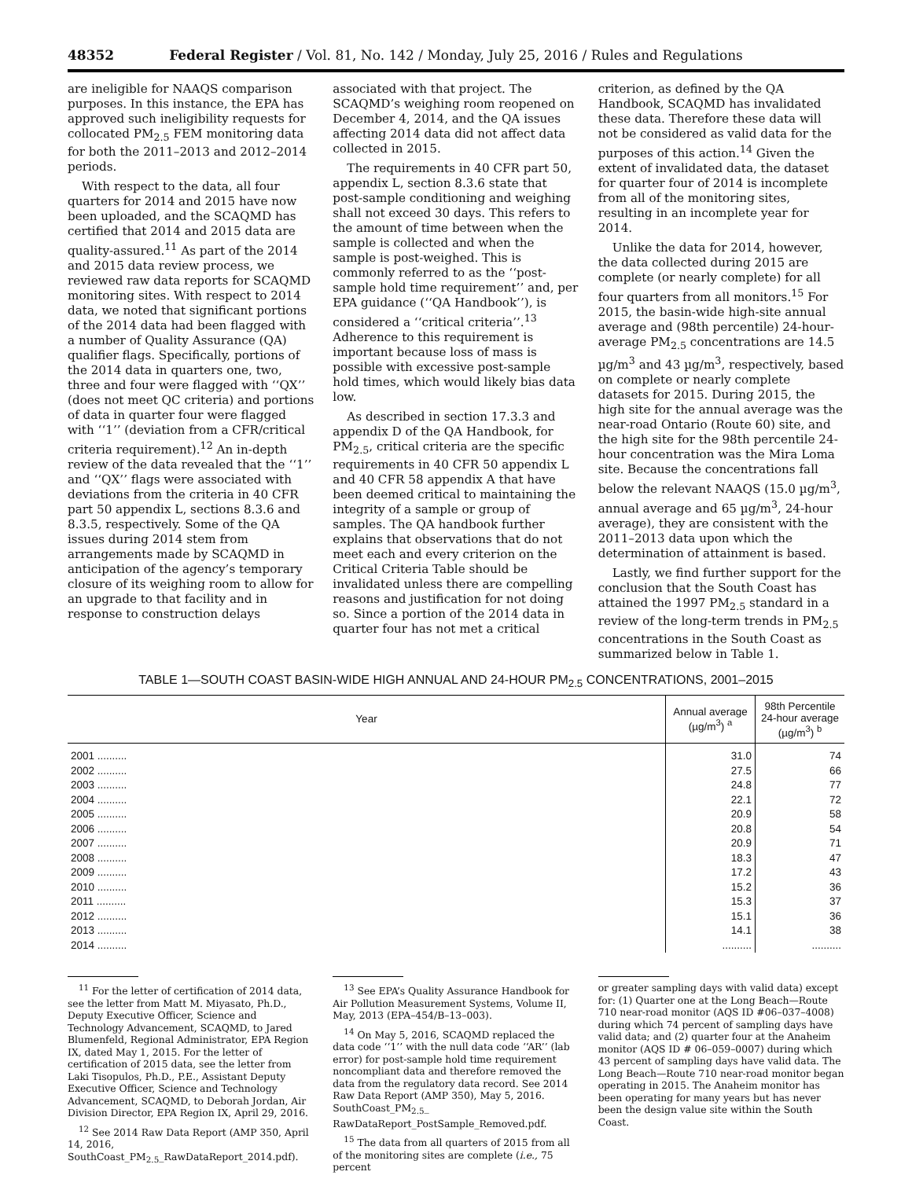48352 Federal Register / Vol. 81, No. 142 / Monday, July 25, 2016 / Rules and Regulations
are ineligible for NAAQS comparison purposes. In this instance, the EPA has approved such ineligibility requests for collocated PM<sub>2.5</sub> FEM monitoring data for both the 2011–2013 and 2012–2014 periods.
With respect to the data, all four quarters for 2014 and 2015 have now been uploaded, and the SCAQMD has certified that 2014 and 2015 data are quality-assured.<sup>11</sup> As part of the 2014 and 2015 data review process, we reviewed raw data reports for SCAQMD monitoring sites. With respect to 2014 data, we noted that significant portions of the 2014 data had been flagged with a number of Quality Assurance (QA) qualifier flags. Specifically, portions of the 2014 data in quarters one, two, three and four were flagged with ‘‘QX’’ (does not meet QC criteria) and portions of data in quarter four were flagged with ‘‘1’’ (deviation from a CFR/critical criteria requirement).<sup>12</sup> An in-depth review of the data revealed that the ‘‘1’’ and ‘‘QX’’ flags were associated with deviations from the criteria in 40 CFR part 50 appendix L, sections 8.3.6 and 8.3.5, respectively. Some of the QA issues during 2014 stem from arrangements made by SCAQMD in anticipation of the agency’s temporary closure of its weighing room to allow for an upgrade to that facility and in response to construction delays
associated with that project. The SCAQMD’s weighing room reopened on December 4, 2014, and the QA issues affecting 2014 data did not affect data collected in 2015.
The requirements in 40 CFR part 50, appendix L, section 8.3.6 state that post-sample conditioning and weighing shall not exceed 30 days. This refers to the amount of time between when the sample is collected and when the sample is post-weighed. This is commonly referred to as the ‘‘post-sample hold time requirement’’ and, per EPA guidance (‘‘QA Handbook’’), is considered a ‘‘critical criteria’’.<sup>13</sup> Adherence to this requirement is important because loss of mass is possible with excessive post-sample hold times, which would likely bias data low.
As described in section 17.3.3 and appendix D of the QA Handbook, for PM<sub>2.5</sub>, critical criteria are the specific requirements in 40 CFR 50 appendix L and 40 CFR 58 appendix A that have been deemed critical to maintaining the integrity of a sample or group of samples. The QA handbook further explains that observations that do not meet each and every criterion on the Critical Criteria Table should be invalidated unless there are compelling reasons and justification for not doing so. Since a portion of the 2014 data in quarter four has not met a critical
criterion, as defined by the QA Handbook, SCAQMD has invalidated these data. Therefore these data will not be considered as valid data for the purposes of this action.<sup>14</sup> Given the extent of invalidated data, the dataset for quarter four of 2014 is incomplete from all of the monitoring sites, resulting in an incomplete year for 2014.
Unlike the data for 2014, however, the data collected during 2015 are complete (or nearly complete) for all four quarters from all monitors.<sup>15</sup> For 2015, the basin-wide high-site annual average and (98th percentile) 24-hour-average PM<sub>2.5</sub> concentrations are 14.5 µg/m<sup>3</sup> and 43 µg/m<sup>3</sup>, respectively, based on complete or nearly complete datasets for 2015. During 2015, the high site for the annual average was the near-road Ontario (Route 60) site, and the high site for the 98th percentile 24-hour concentration was the Mira Loma site. Because the concentrations fall below the relevant NAAQS (15.0 µg/m<sup>3</sup>, annual average and 65 µg/m<sup>3</sup>, 24-hour average), they are consistent with the 2011–2013 data upon which the determination of attainment is based.
Lastly, we find further support for the conclusion that the South Coast has attained the 1997 PM<sub>2.5</sub> standard in a review of the long-term trends in PM<sub>2.5</sub> concentrations in the South Coast as summarized below in Table 1.
TABLE 1—SOUTH COAST BASIN-WIDE HIGH ANNUAL AND 24-HOUR PM<sub>2.5</sub> CONCENTRATIONS, 2001–2015
| Year | Annual average (µg/m<sup>3</sup>) <sup>a</sup> | 98th Percentile 24-hour average (µg/m<sup>3</sup>) <sup>b</sup> |
| --- | --- | --- |
| 2001 .......... | 31.0 | 74 |
| 2002 .......... | 27.5 | 66 |
| 2003 .......... | 24.8 | 77 |
| 2004 .......... | 22.1 | 72 |
| 2005 .......... | 20.9 | 58 |
| 2006 .......... | 20.8 | 54 |
| 2007 .......... | 20.9 | 71 |
| 2008 .......... | 18.3 | 47 |
| 2009 .......... | 17.2 | 43 |
| 2010 .......... | 15.2 | 36 |
| 2011 .......... | 15.3 | 37 |
| 2012 .......... | 15.1 | 36 |
| 2013 .......... | 14.1 | 38 |
| 2014 .......... | .......... | .......... |
<sup>11</sup> For the letter of certification of 2014 data, see the letter from Matt M. Miyasato, Ph.D., Deputy Executive Officer, Science and Technology Advancement, SCAQMD, to Jared Blumenfeld, Regional Administrator, EPA Region IX, dated May 1, 2015. For the letter of certification of 2015 data, see the letter from Laki Tisopulos, Ph.D., P.E., Assistant Deputy Executive Officer, Science and Technology Advancement, SCAQMD, to Deborah Jordan, Air Division Director, EPA Region IX, April 29, 2016.
<sup>12</sup> See 2014 Raw Data Report (AMP 350, April 14, 2016, SouthCoast_PM<sub>2.5</sub>_RawDataReport_2014.pdf).
<sup>13</sup> See EPA’s Quality Assurance Handbook for Air Pollution Measurement Systems, Volume II, May, 2013 (EPA–454/B–13–003).
<sup>14</sup> On May 5, 2016, SCAQMD replaced the data code ‘‘1’’ with the null data code ‘‘AR’’ (lab error) for post-sample hold time requirement noncompliant data and therefore removed the data from the regulatory data record. See 2014 Raw Data Report (AMP 350), May 5, 2016. SouthCoast_PM<sub>2.5</sub>_ RawDataReport_PostSample_Removed.pdf.
<sup>15</sup> The data from all quarters of 2015 from all of the monitoring sites are complete (i.e., 75 percent
or greater sampling days with valid data) except for: (1) Quarter one at the Long Beach—Route 710 near-road monitor (AQS ID #06–037–4008) during which 74 percent of sampling days have valid data; and (2) quarter four at the Anaheim monitor (AQS ID # 06–059–0007) during which 43 percent of sampling days have valid data. The Long Beach—Route 710 near-road monitor began operating in 2015. The Anaheim monitor has been operating for many years but has never been the design value site within the South Coast.